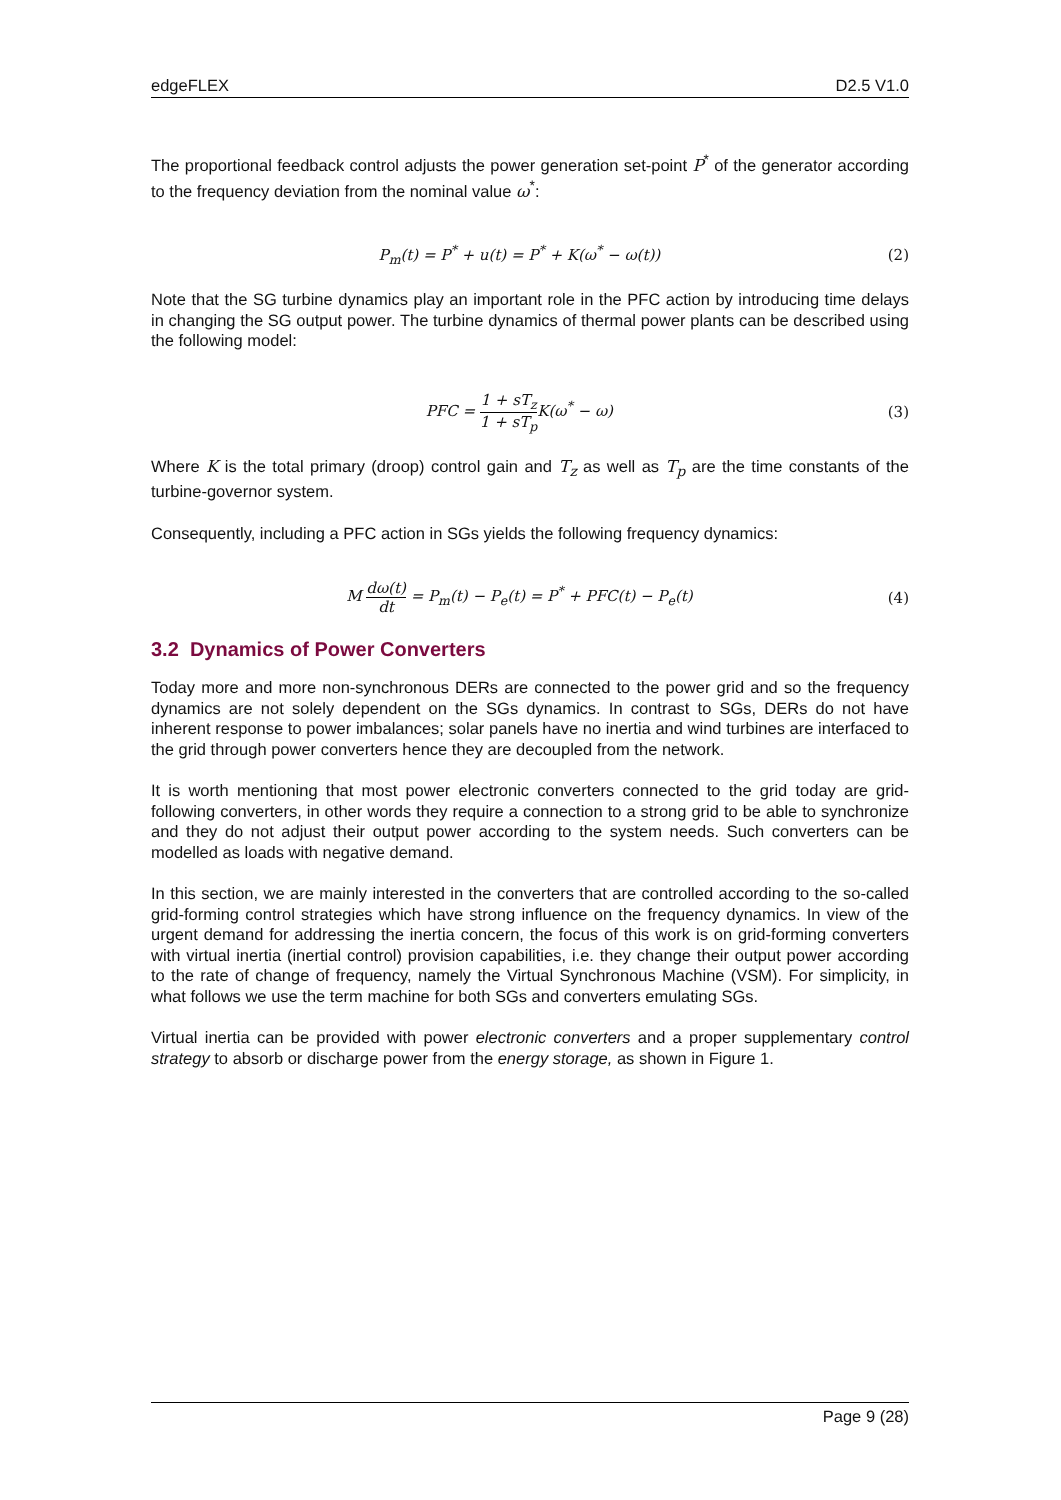edgeFLEX D2.5 V1.0
The proportional feedback control adjusts the power generation set-point P<sup>*</sup> of the generator according to the frequency deviation from the nominal value ω<sup>*</sup>:
P<sub>m</sub>(t) = P<sup>*</sup> + u(t) = P<sup>*</sup> + K(ω<sup>*</sup> − ω(t)) (2)
Note that the SG turbine dynamics play an important role in the PFC action by introducing time delays in changing the SG output power. The turbine dynamics of thermal power plants can be described using the following model:
PFC = 1 + sT<sub>z</sub> 1 + sT<sub>p</sub> K(ω<sup>*</sup> − ω) (3)
Where K is the total primary (droop) control gain and T<sub>z</sub> as well as T<sub>p</sub> are the time constants of the turbine-governor system.
Consequently, including a PFC action in SGs yields the following frequency dynamics:
M dω(t) dt = P<sub>m</sub>(t) − P<sub>e</sub>(t) = P<sup>*</sup> + PFC(t) − P<sub>e</sub>(t) (4)
3.2 Dynamics of Power Converters
Today more and more non-synchronous DERs are connected to the power grid and so the frequency dynamics are not solely dependent on the SGs dynamics. In contrast to SGs, DERs do not have inherent response to power imbalances; solar panels have no inertia and wind turbines are interfaced to the grid through power converters hence they are decoupled from the network.
It is worth mentioning that most power electronic converters connected to the grid today are grid-following converters, in other words they require a connection to a strong grid to be able to synchronize and they do not adjust their output power according to the system needs. Such converters can be modelled as loads with negative demand.
In this section, we are mainly interested in the converters that are controlled according to the so-called grid-forming control strategies which have strong influence on the frequency dynamics. In view of the urgent demand for addressing the inertia concern, the focus of this work is on grid-forming converters with virtual inertia (inertial control) provision capabilities, i.e. they change their output power according to the rate of change of frequency, namely the Virtual Synchronous Machine (VSM). For simplicity, in what follows we use the term machine for both SGs and converters emulating SGs.
Virtual inertia can be provided with power electronic converters and a proper supplementary control strategy to absorb or discharge power from the energy storage, as shown in Figure 1.
Page 9 (28)